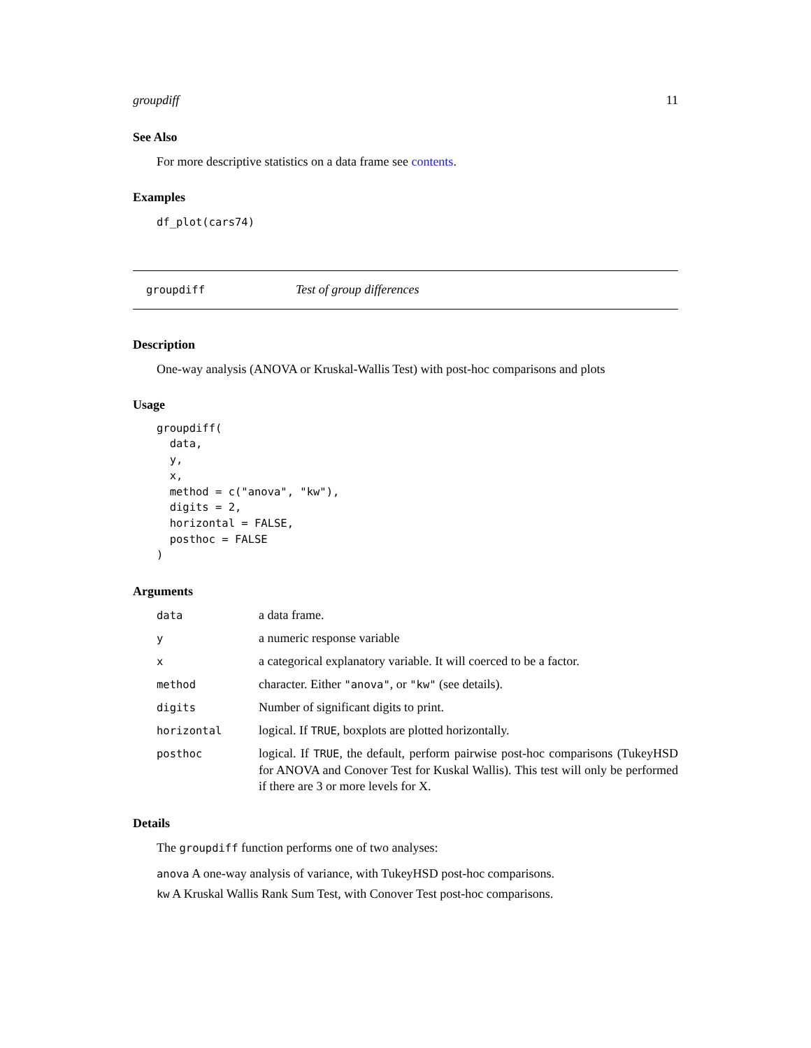groupdiff 11
See Also
For more descriptive statistics on a data frame see contents.
Examples
df_plot(cars74)
groupdiff Test of group differences
Description
One-way analysis (ANOVA or Kruskal-Wallis Test) with post-hoc comparisons and plots
Usage
groupdiff(
  data,
  y,
  x,
  method = c("anova", "kw"),
  digits = 2,
  horizontal = FALSE,
  posthoc = FALSE
)
Arguments
| data | a data frame. |
| y | a numeric response variable |
| x | a categorical explanatory variable. It will coerced to be a factor. |
| method | character. Either "anova" , or "kw" (see details). |
| digits | Number of significant digits to print. |
| horizontal | logical. If TRUE , boxplots are plotted horizontally. |
| posthoc | logical. If TRUE , the default, perform pairwise post-hoc comparisons (TukeyHSD for ANOVA and Conover Test for Kuskal Wallis). This test will only be performed if there are 3 or more levels for X. |
Details
The groupdiff function performs one of two analyses:
anova A one-way analysis of variance, with TukeyHSD post-hoc comparisons.
kw A Kruskal Wallis Rank Sum Test, with Conover Test post-hoc comparisons.